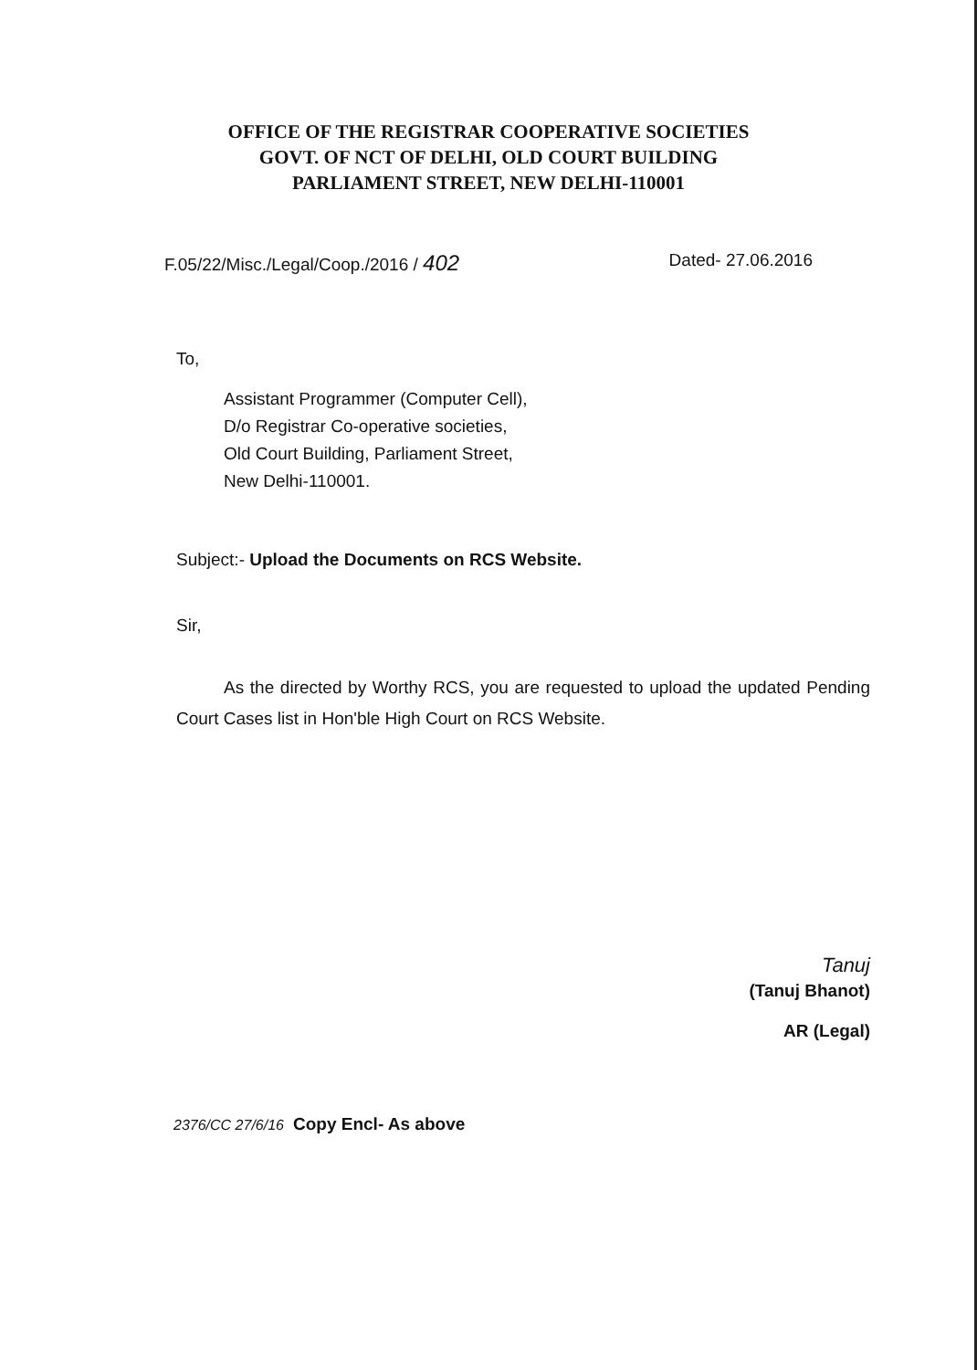OFFICE OF THE REGISTRAR COOPERATIVE SOCIETIES
GOVT. OF NCT OF DELHI, OLD COURT BUILDING
PARLIAMENT STREET, NEW DELHI-110001
F.05/22/Misc./Legal/Coop./2016 / 402 Dated- 27.06.2016
To,
Assistant Programmer (Computer Cell),
D/o Registrar Co-operative societies,
Old Court Building, Parliament Street,
New Delhi-110001.
Subject:- Upload the Documents on RCS Website.
Sir,
As the directed by Worthy RCS, you are requested to upload the updated Pending Court Cases list in Hon'ble High Court on RCS Website.
Tanuj
(Tanuj Bhanot)
AR (Legal)
2376/CC 27/6/16 Copy Encl- As above